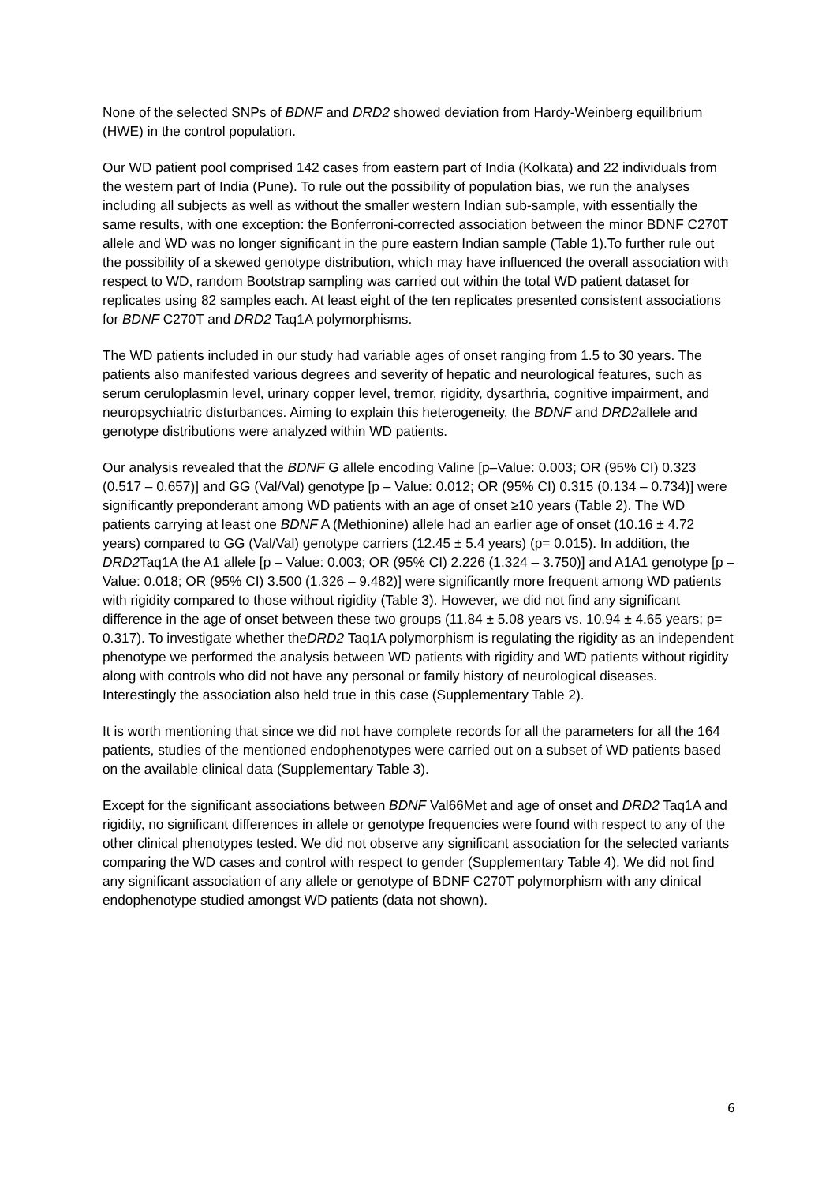None of the selected SNPs of BDNF and DRD2 showed deviation from Hardy-Weinberg equilibrium (HWE) in the control population.
Our WD patient pool comprised 142 cases from eastern part of India (Kolkata) and 22 individuals from the western part of India (Pune). To rule out the possibility of population bias, we run the analyses including all subjects as well as without the smaller western Indian sub-sample, with essentially the same results, with one exception: the Bonferroni-corrected association between the minor BDNF C270T allele and WD was no longer significant in the pure eastern Indian sample (Table 1).To further rule out the possibility of a skewed genotype distribution, which may have influenced the overall association with respect to WD, random Bootstrap sampling was carried out within the total WD patient dataset for replicates using 82 samples each. At least eight of the ten replicates presented consistent associations for BDNF C270T and DRD2 Taq1A polymorphisms.
The WD patients included in our study had variable ages of onset ranging from 1.5 to 30 years. The patients also manifested various degrees and severity of hepatic and neurological features, such as serum ceruloplasmin level, urinary copper level, tremor, rigidity, dysarthria, cognitive impairment, and neuropsychiatric disturbances. Aiming to explain this heterogeneity, the BDNF and DRD2allele and genotype distributions were analyzed within WD patients.
Our analysis revealed that the BDNF G allele encoding Valine [p–Value: 0.003; OR (95% CI) 0.323 (0.517 – 0.657)] and GG (Val/Val) genotype [p – Value: 0.012; OR (95% CI) 0.315 (0.134 – 0.734)] were significantly preponderant among WD patients with an age of onset ≥10 years (Table 2). The WD patients carrying at least one BDNF A (Methionine) allele had an earlier age of onset (10.16 ± 4.72 years) compared to GG (Val/Val) genotype carriers (12.45 ± 5.4 years) (p= 0.015). In addition, the DRD2 Taq1A the A1 allele [p – Value: 0.003; OR (95% CI) 2.226 (1.324 – 3.750)] and A1A1 genotype [p – Value: 0.018; OR (95% CI) 3.500 (1.326 – 9.482)] were significantly more frequent among WD patients with rigidity compared to those without rigidity (Table 3). However, we did not find any significant difference in the age of onset between these two groups (11.84 ± 5.08 years vs. 10.94 ± 4.65 years; p= 0.317). To investigate whether theDRD2 Taq1A polymorphism is regulating the rigidity as an independent phenotype we performed the analysis between WD patients with rigidity and WD patients without rigidity along with controls who did not have any personal or family history of neurological diseases. Interestingly the association also held true in this case (Supplementary Table 2).
It is worth mentioning that since we did not have complete records for all the parameters for all the 164 patients, studies of the mentioned endophenotypes were carried out on a subset of WD patients based on the available clinical data (Supplementary Table 3).
Except for the significant associations between BDNF Val66Met and age of onset and DRD2 Taq1A and rigidity, no significant differences in allele or genotype frequencies were found with respect to any of the other clinical phenotypes tested. We did not observe any significant association for the selected variants comparing the WD cases and control with respect to gender (Supplementary Table 4). We did not find any significant association of any allele or genotype of BDNF C270T polymorphism with any clinical endophenotype studied amongst WD patients (data not shown).
6